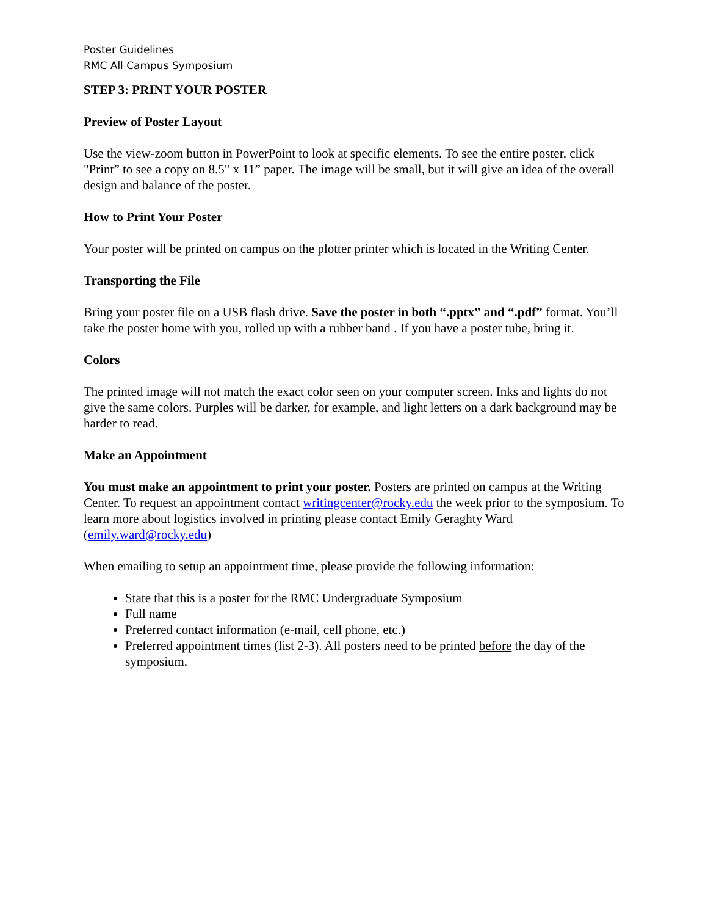Poster Guidelines
RMC All Campus Symposium
STEP 3: PRINT YOUR POSTER
Preview of Poster Layout
Use the view-zoom button in PowerPoint to look at specific elements. To see the entire poster, click "Print” to see a copy on 8.5" x 11” paper. The image will be small, but it will give an idea of the overall design and balance of the poster.
How to Print Your Poster
Your poster will be printed on campus on the plotter printer which is located in the Writing Center.
Transporting the File
Bring your poster file on a USB flash drive. Save the poster in both “.pptx” and “.pdf” format. You’ll take the poster home with you, rolled up with a rubber band . If you have a poster tube, bring it.
Colors
The printed image will not match the exact color seen on your computer screen. Inks and lights do not give the same colors. Purples will be darker, for example, and light letters on a dark background may be harder to read.
Make an Appointment
You must make an appointment to print your poster. Posters are printed on campus at the Writing Center. To request an appointment contact writingcenter@rocky.edu the week prior to the symposium. To learn more about logistics involved in printing please contact Emily Geraghty Ward (emily.ward@rocky.edu)
When emailing to setup an appointment time, please provide the following information:
State that this is a poster for the RMC Undergraduate Symposium
Full name
Preferred contact information (e-mail, cell phone, etc.)
Preferred appointment times (list 2-3). All posters need to be printed before the day of the symposium.